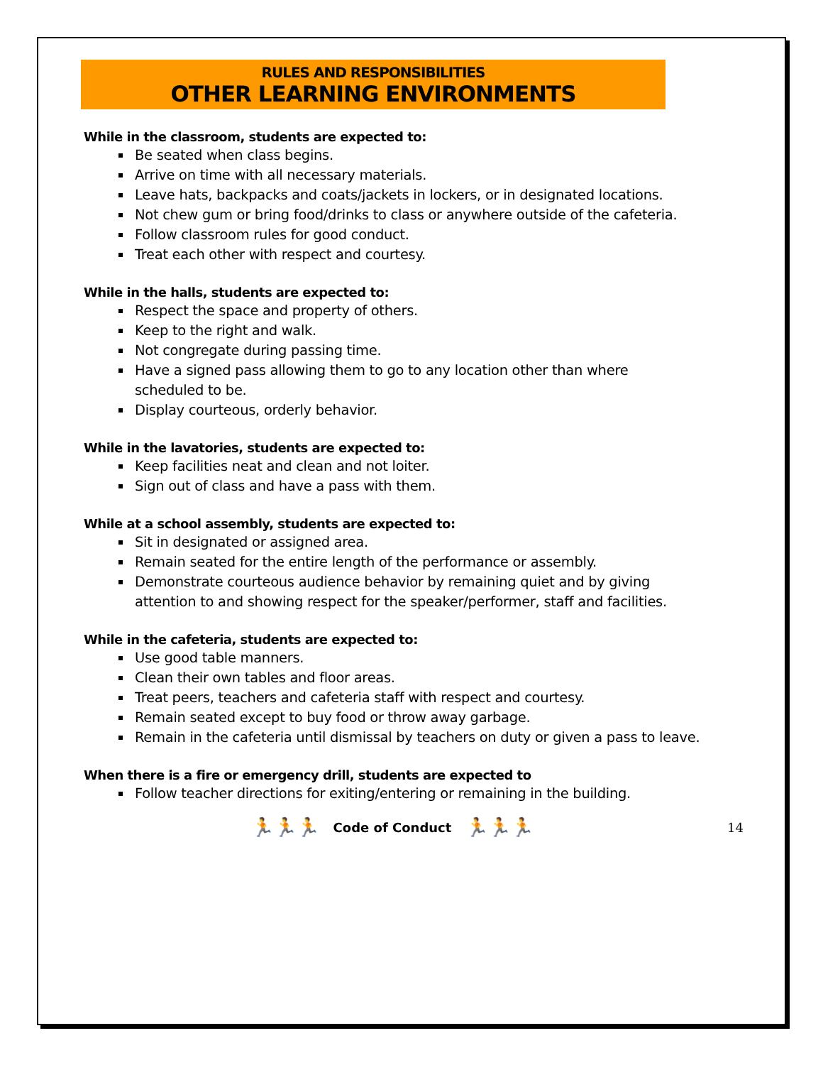RULES AND RESPONSIBILITIES
OTHER LEARNING ENVIRONMENTS
While in the classroom, students are expected to:
Be seated when class begins.
Arrive on time with all necessary materials.
Leave hats, backpacks and coats/jackets in lockers, or in designated locations.
Not chew gum or bring food/drinks to class or anywhere outside of the cafeteria.
Follow classroom rules for good conduct.
Treat each other with respect and courtesy.
While in the halls, students are expected to:
Respect the space and property of others.
Keep to the right and walk.
Not congregate during passing time.
Have a signed pass allowing them to go to any location other than where scheduled to be.
Display courteous, orderly behavior.
While in the lavatories, students are expected to:
Keep facilities neat and clean and not loiter.
Sign out of class and have a pass with them.
While at a school assembly, students are expected to:
Sit in designated or assigned area.
Remain seated for the entire length of the performance or assembly.
Demonstrate courteous audience behavior by remaining quiet and by giving attention to and showing respect for the speaker/performer, staff and facilities.
While in the cafeteria, students are expected to:
Use good table manners.
Clean their own tables and floor areas.
Treat peers, teachers and cafeteria staff with respect and courtesy.
Remain seated except to buy food or throw away garbage.
Remain in the cafeteria until dismissal by teachers on duty or given a pass to leave.
When there is a fire or emergency drill, students are expected to
Follow teacher directions for exiting/entering or remaining in the building.
🏃🏃🏃 Code of Conduct 🏃🏃🏃 14